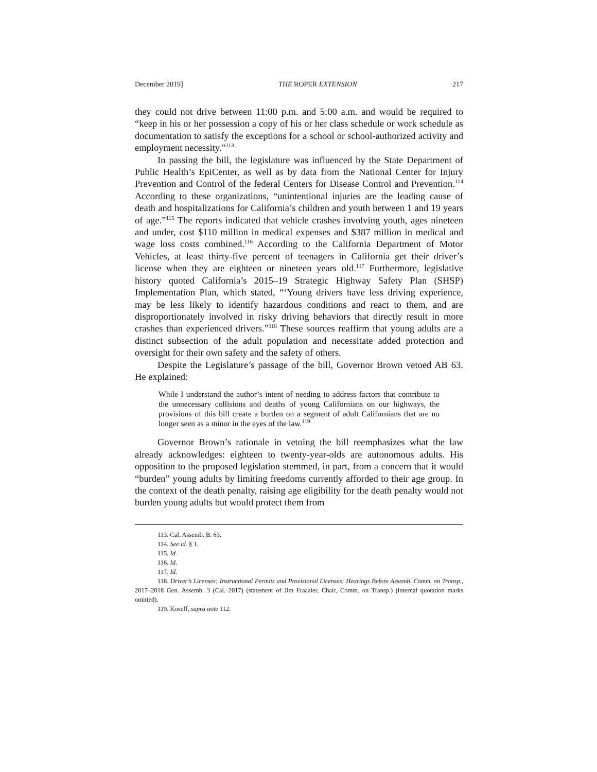December 2019] THE ROPER EXTENSION 217
they could not drive between 11:00 p.m. and 5:00 a.m. and would be required to “keep in his or her possession a copy of his or her class schedule or work schedule as documentation to satisfy the exceptions for a school or school-authorized activity and employment necessity.”<sup>113</sup>
In passing the bill, the legislature was influenced by the State Department of Public Health’s EpiCenter, as well as by data from the National Center for Injury Prevention and Control of the federal Centers for Disease Control and Prevention.<sup>114</sup> According to these organizations, “unintentional injuries are the leading cause of death and hospitalizations for California’s children and youth between 1 and 19 years of age.”<sup>115</sup> The reports indicated that vehicle crashes involving youth, ages nineteen and under, cost $110 million in medical expenses and $387 million in medical and wage loss costs combined.<sup>116</sup> According to the California Department of Motor Vehicles, at least thirty-five percent of teenagers in California get their driver’s license when they are eighteen or nineteen years old.<sup>117</sup> Furthermore, legislative history quoted California’s 2015–19 Strategic Highway Safety Plan (SHSP) Implementation Plan, which stated, “‘Young drivers have less driving experience, may be less likely to identify hazardous conditions and react to them, and are disproportionately involved in risky driving behaviors that directly result in more crashes than experienced drivers.”<sup>118</sup> These sources reaffirm that young adults are a distinct subsection of the adult population and necessitate added protection and oversight for their own safety and the safety of others.
Despite the Legislature’s passage of the bill, Governor Brown vetoed AB 63. He explained:
While I understand the author’s intent of needing to address factors that contribute to the unnecessary collisions and deaths of young Californians on our highways, the provisions of this bill create a burden on a segment of adult Californians that are no longer seen as a minor in the eyes of the law.<sup>119</sup>
Governor Brown’s rationale in vetoing the bill reemphasizes what the law already acknowledges: eighteen to twenty-year-olds are autonomous adults. His opposition to the proposed legislation stemmed, in part, from a concern that it would “burden” young adults by limiting freedoms currently afforded to their age group. In the context of the death penalty, raising age eligibility for the death penalty would not burden young adults but would protect them from
113. Cal. Assemb. B. 63.
114. See id. § 1.
115. Id.
116. Id.
117. Id.
118. Driver’s Licenses: Instructional Permits and Provisional Licenses: Hearings Before Assemb. Comm. on Transp., 2017–2018 Gen. Assemb. 3 (Cal. 2017) (statement of Jim Fraazier, Chair, Comm. on Transp.) (internal quotation marks omitted).
119. Koseff, supra note 112.